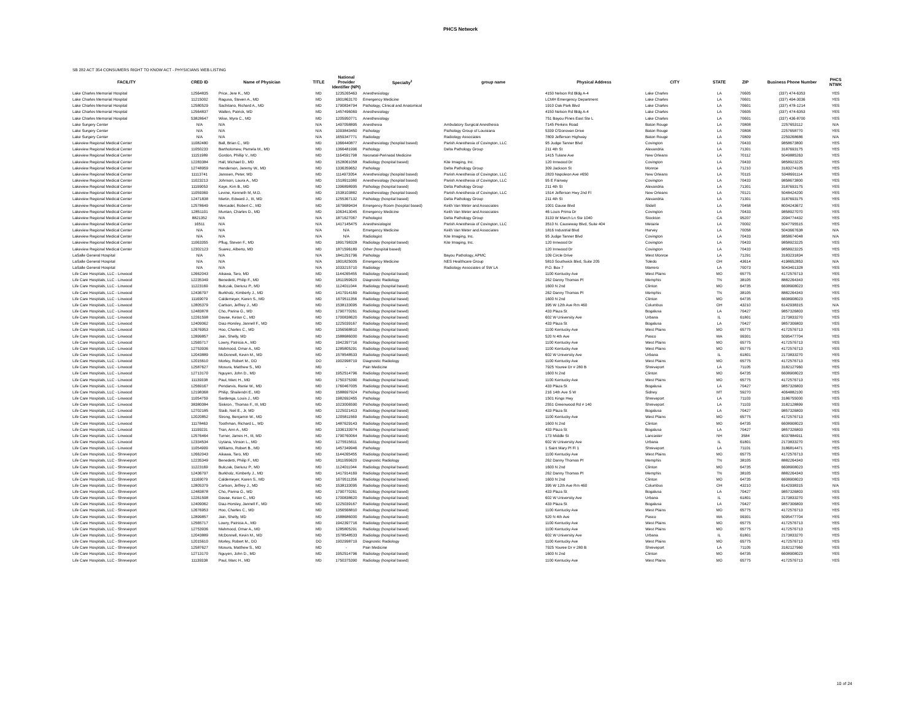PHCS Network
SB 282 ACT 354 CONSUMERS RIGHT TO KNOW ACT - PHYSICIANS WEB LISTING
| FACILITY | CRED ID | Name of Physician | TITLE | National Provider Identifier (NPI) | Specialty<sup>2</sup> | group name | Physical Address | CITY | STATE | ZIP | Business Phone Number | PHCS NTWK |
| --- | --- | --- | --- | --- | --- | --- | --- | --- | --- | --- | --- | --- |
| Lake Charles Memorial Hospital | 12564835 | Price, Jere K., MD | MD | 1235265463 | Anesthesiology | | 4150 Nelson Rd Bldg A-4 | Lake Charles | LA | 70605 | (337) 474-6353 | YES |
| Lake Charles Memorial Hospital | 11215002 | Ragusa, Steven A., MD | MD | 1801863170 | Emergency Medicine | | LCMH Emergency Department | Lake Charles | LA | 70601 | (337) 494-3036 | YES |
| Lake Charles Memorial Hospital | 12580529 | Sachitano, Richard A., MD | MD | 1790834794 | Pathology, Clinical and Anatomical | | 1910 Oak Park Blvd | Lake Charles | LA | 70601 | (337) 478-1214 | YES |
| Lake Charles Memorial Hospital | 12564837 | Wallen, Patrick, MD | MD | 1457496069 | Anesthesiology | | 4150 Nelson Rd Bldg A-4 | Lake Charles | LA | 70605 | (337) 474-6353 | YES |
| Lake Charles Memorial Hospital | 53828647 | Wise, Myra C., MD | MD | 1205950771 | Anesthesiology | | 751 Bayou Pines East Ste L | Lake Charles | LA | 70601 | (337) 436-8700 | YES |
| Lake Surgery Center | N/A | N/A | N/A | 1497058895 | Anesthesia | Ambulatory Surgical Anesthesia | 7145 Perkins Road | Baton Rouge | LA | 70808 | 2257653112 | N/A |
| Lake Surgery Center | N/A | N/A | N/A | 1093843450 | Pathology | Pathology Group of Louisiana | 5339 O'Donovan Drive | Baton Rouge | LA | 70808 | 2257658770 | YES |
| Lake Surgery Center | N/A | N/A | N/A | 1659347771 | Radiology | Radiology Associates | 7809 Jefferson Highway | Baton Rouge | LA | 70809 | 2259268686 | N/A |
| Lakeview Regional Medical Center | 11082480 | Ball, Brian C., MD | MD | 1366440877 | Anesthesiology (hospital based) | Parish Anesthesia of Covington, LLC | 95 Judge Tanner Blvd | Covington | LA | 70433 | 9858673800 | YES |
| Lakeview Regional Medical Center | 11050233 | Bartholomew, Pamela M., MD | MD | 1366481996 | Pathology | Delta Pathology Group | 211 4th St | Alexandria | LA | 71301 | 3187693175 | YES |
| Lakeview Regional Medical Center | 11151989 | Gordon, Phillip V., MD | MD | 1164591798 | Neonatal-Perinatal Medicine | | 1415 Tulane Ave | New Orleans | LA | 70112 | 5049885263 | YES |
| Lakeview Regional Medical Center | 12283384 | Hall, Michael D., MD | MD | 1528061058 | Radiology (hospital based) | Kite Imaging, Inc. | 120 Innwood Dr | Covington | LA | 70433 | 9858923225 | YES |
| Lakeview Regional Medical Center | 12748959 | Henderson, Jeremy W., MD | MD | 1336359652 | Pathology | Delta Pathology Group | 309 Jackson St | Monroe | LA | 71210 | 3183274105 | YES |
| Lakeview Regional Medical Center | 11113741 | Janssen, Peter, MD | MD | 1114973054 | Anesthesiology (hospital based) | Parish Anesthesia of Covington, LLC | 2820 Napoleon Ave #650 | New Orleans | LA | 70115 | 5048991114 | YES |
| Lakeview Regional Medical Center | 11023213 | Johnson, Laura A., MD | MD | 1518911080 | Anesthesiology (hospital based) | Parish Anesthesia of Covington, LLC | 95 E Fairway | Covington | LA | 70433 | 9858673800 | YES |
| Lakeview Regional Medical Center | 11199053 | Kaye, Kim B., MD | MD | 1396898995 | Pathology (hospital based) | Delta Pathology Group | 211 4th St | Alexandria | LA | 71301 | 3187693175 | YES |
| Lakeview Regional Medical Center | 11059369 | Levine, Kenneth M, M.D. | MD | 1538103882 | Anesthesiology (hospital based) | Parish Anesthesia of Covington, LLC | 1514 Jefferson Hwy 2nd Fl | New Orleans | LA | 70121 | 5048424200 | YES |
| Lakeview Regional Medical Center | 12471838 | Martin, Edward J., III, MD | MD | 1255367132 | Pathology (hospital based) | Delta Pathology Group | 211 4th St | Alexandria | LA | 71301 | 3187693175 | YES |
| Lakeview Regional Medical Center | 12578649 | Mercadel, Robert C., MD | MD | 1679689434 | Emergency Room (hospital based) | Keith Van Meter and Associates | 1001 Gause Blvd | Slidell | LA | 70458 | 8004243672 | YES |
| Lakeview Regional Medical Center | 12851101 | Muntan, Charles D., MD | MD | 1063413045 | Emergency Medicine | Keith Van Meter and Associates | 46 Louis Prima Dr | Covington | LA | 70433 | 9858927070 | YES |
| Lakeview Regional Medical Center | 8821352 | N/A | N/A | 1871627067 | Pathologist | Delta Pathology Group | 3133 W March Ln Ste 1040 | Stockton | CA | 95207 | 2094774432 | YES |
| Lakeview Regional Medical Center | 16511 | N/A | N/A | 1417145475 | Anesthesiologist | Parish Anesthesia of Covington, LLC | 3510 N. Causeway Blvd, Suite 404 | Metairie | LA | 70002 | 5047795515 | YES |
| Lakeview Regional Medical Center | N/A | N/A | N/A | N/A | Emergency Medicine | Keith Van Meter and Associates | 1816 Industrial Blvd | Harvey | LA | 70058 | 5043667638 | N/A |
| Lakeview Regional Medical Center | N/A | N/A | N/A | N/A | Radiologist | Kite Imaging, Inc. | 95 Judge Tanner Blvd | Covington | LA | 70433 | 9858674048 | N/A |
| Lakeview Regional Medical Center | 11063355 | Pflug, Steven F., MD | MD | 1891798328 | Radiology (hospital based) | Kite Imaging, Inc. | 120 Innwood Dr | Covington | LA | 70433 | 9858923225 | YES |
| Lakeview Regional Medical Center | 12302123 | Suarez, Alberto, MD | MD | 1871596189 | Other (hospital based) | | 120 Innwood Dr | Covington | LA | 70433 | 9858923225 | YES |
| LaSalle General Hospital | N/A | N/A | N/A | 1841291796 | Pathology | Bayou Pathology, APMC | 109 Circle Drive | West Monroe | LA | 71291 | 3183231834 | YES |
| LaSalle General Hospital | N/A | N/A | N/A | 1801825005 | Emergency Medicine | NES Healthcare Group | 5810 Southwick Blvd, Suite 205 | Toledo | OH | 43614 | 4198652853 | N/A |
| LaSalle General Hospital | N/A | N/A | N/A | 1033215710 | Radiology | Radiology Associates of SW LA | P.O. Box 7 | Marrero | LA | 70073 | 5043401328 | YES |
| Life Care Hospitals, LLC - Linwood | 12662043 | Aikawa, Taro, MD | MD | 1144265455 | Radiology (hospital based) | | 1100 Kentucky Ave | West Plains | MO | 65775 | 4172576713 | YES |
| Life Care Hospitals, LLC - Linwood | 12235349 | Benedetti, Philip F., MD | MD | 1811959620 | Diagnostic Radiology | | 262 Danny Thomas Pl | Memphis | TN | 38105 | 8882264343 | YES |
| Life Care Hospitals, LLC - Linwood | 11223169 | Bulczak, Dariusz P., MD | MD | 1124011044 | Radiology (hospital based) | | 1600 N 2nd | Clinton | MO | 64735 | 6608908023 | YES |
| Life Care Hospitals, LLC - Linwood | 12436797 | Burkholz, Kimberly J., MD | MD | 1417914169 | Radiology (hospital based) | | 262 Danny Thomas Pl | Memphis | TN | 38105 | 8882264343 | YES |
| Life Care Hospitals, LLC - Linwood | 11169079 | Caldemeyer, Karen S., MD | MD | 1679511356 | Radiology (hospital based) | | 1600 N 2nd | Clinton | MO | 64735 | 6608908023 | YES |
| Life Care Hospitals, LLC - Linwood | 12805379 | Carlson, Jeffrey J., MD | MD | 1538133095 | Radiology (hospital based) | | 395 W 12th Ave Rm 460 | Columbus | OH | 43210 | 6142938315 | N/A |
| Life Care Hospitals, LLC - Linwood | 12483878 | Cho, Parina G., MD | MD | 1790770261 | Radiology (hospital based) | | 433 Plaza St | Bogalusa | LA | 70427 | 9857326803 | YES |
| Life Care Hospitals, LLC - Linwood | 12261598 | Davae, Ketan C., MD | MD | 1700838620 | Radiology (hospital based) | | 602 W University Ave | Urbana | IL | 61801 | 2173833270 | YES |
| Life Care Hospitals, LLC - Linwood | 12409062 | Diaz-Horsley, Jannell F., MD | MD | 1225039167 | Radiology (hospital based) | | 433 Plaza St | Bogalusa | LA | 70427 | 9857306803 | YES |
| Life Care Hospitals, LLC - Linwood | 12676953 | Hoo, Charles C., MD | MD | 1356568810 | Radiology (hospital based) | | 1100 Kentucky Ave | West Plains | MO | 65775 | 4172576713 | YES |
| Life Care Hospitals, LLC - Linwood | 12899857 | Jain, Shelly, MD | MD | 1588686000 | Radiology (hospital based) | | 520 N 4th Ave | Pasco | WA | 99301 | 5095477704 | YES |
| Life Care Hospitals, LLC - Linwood | 12565717 | Lowry, Patricia A., MD | MD | 1942397716 | Radiology (hospital based) | | 1100 Kentucky Ave | West Plains | MO | 65775 | 4172576713 | YES |
| Life Care Hospitals, LLC - Linwood | 12753936 | Mahmood, Omar A., MD | MD | 1285805291 | Radiology (hospital based) | | 1100 Kentucky Ave | West Plains | MO | 65775 | 4172576713 | YES |
| Life Care Hospitals, LLC - Linwood | 12043889 | McDonnell, Kevin M., MD | MD | 1578548533 | Radiology (hospital based) | | 602 W University Ave | Urbana | IL | 61801 | 2173833270 | YES |
| Life Care Hospitals, LLC - Linwood | 12015610 | Morley, Robert M., DO | DO | 1902998719 | Diagnostic Radiology | | 1100 Kentucky Ave | West Plains | MO | 65775 | 4172576713 | YES |
| Life Care Hospitals, LLC - Linwood | 12587627 | Mosura, Matthew S., MD | MD | - | Pain Medicine | | 7925 Youree Dr # 280 B | Shreveport | LA | 71105 | 3182127960 | YES |
| Life Care Hospitals, LLC - Linwood | 12713170 | Nguyen, John D., MD | MD | 1952514796 | Radiology (hospital based) | | 1600 N 2nd | Clinton | MO | 64735 | 6608908023 | YES |
| Life Care Hospitals, LLC - Linwood | 11139338 | Paul, Marc H., MD | MD | 1750375390 | Radiology (hospital based) | | 1100 Kentucky Ave | West Plains | MO | 65775 | 4172576713 | YES |
| Life Care Hospitals, LLC - Linwood | 12569167 | Pendarvis, Ranie W., MD | MD | 1760467005 | Radiology (hospital based) | | 433 Plaza St | Bogalusa | LA | 70427 | 9857326803 | YES |
| Life Care Hospitals, LLC - Linwood | 12198368 | Philip, Shailendri E., MD | MD | 1588697924 | Pathology (hospital based) | | 216 14th Ave S W | Sidney | MT | 59270 | 4064882100 | YES |
| Life Care Hospitals, LLC - Linwood | 11054759 | Sardenga, Louis J., MD | MD | 1982692455 | Pathology | | 1501 Kings Hwy | Shreveport | LA | 71103 | 3186755000 | YES |
| Life Care Hospitals, LLC - Linwood | 38380084 | Siskron , Thomas F., III, MD | MD | 1023006590 | Pathology (hospital based) | | 2551 Greenwood Rd # 140 | Shreveport | LA | 71103 | 3182128899 | YES |
| Life Care Hospitals, LLC - Linwood | 12702185 | Staib, Neil E., Jr, MD | MD | 1225021413 | Radiology (hospital based) | | 433 Plaza St | Bogalusa | LA | 70427 | 9857326803 | YES |
| Life Care Hospitals, LLC - Linwood | 12020852 | Strong, Benjamin W., MD | MD | 1205811569 | Radiology (hospital based) | | 1100 Kentucky Ave | West Plains | MO | 65775 | 4172576713 | YES |
| Life Care Hospitals, LLC - Linwood | 11178463 | Toothman, Richard L., MD | MD | 1487629143 | Radiology (hospital based) | | 1600 N 2nd | Clinton | MO | 64735 | 6608908023 | YES |
| Life Care Hospitals, LLC - Linwood | 11199231 | Tran, Ann A., MD | MD | 1336133974 | Radiology (hospital based) | | 433 Plaza St | Bogalusa | LA | 70427 | 9857326803 | YES |
| Life Care Hospitals, LLC - Linwood | 12576464 | Turner, James H., III, MD | MD | 1790760064 | Radiology (hospital based) | | 173 Middle St | Lancaster | NH | 3584 | 6037884911 | YES |
| Life Care Hospitals, LLC - Linwood | 12334534 | Uytana, Vinson L., MD | MD | 1275515611 | Radiology (hospital based) | | 602 W University Ave | Urbana | IL | 61801 | 2173833270 | YES |
| Life Care Hospitals, LLC - Linwood | 11054909 | Williams, Robert B., MD | MD | 1457349946 | Pathology | | 1 Saint Mary Pl Fl 1 | Shreveport | LA | 71101 | 3186814471 | YES |
| Life Care Hospitals, LLC - Shreveport | 12662043 | Aikawa, Taro, MD | MD | 1144265455 | Radiology (hospital based) | | 1100 Kentucky Ave | West Plains | MO | 65775 | 4172576713 | YES |
| Life Care Hospitals, LLC - Shreveport | 12235349 | Benedetti, Philip F., MD | MD | 1811959620 | Diagnostic Radiology | | 262 Danny Thomas Pl | Memphis | TN | 38105 | 8882264343 | YES |
| Life Care Hospitals, LLC - Shreveport | 11223169 | Bulczak, Dariusz P., MD | MD | 1124011044 | Radiology (hospital based) | | 1600 N 2nd | Clinton | MO | 64735 | 6608908023 | YES |
| Life Care Hospitals, LLC - Shreveport | 12436797 | Burkholz, Kimberly J., MD | MD | 1417914169 | Radiology (hospital based) | | 262 Danny Thomas Pl | Memphis | TN | 38105 | 8882264343 | YES |
| Life Care Hospitals, LLC - Shreveport | 11169079 | Caldemeyer, Karen S., MD | MD | 1679511356 | Radiology (hospital based) | | 1600 N 2nd | Clinton | MO | 64735 | 6608908023 | YES |
| Life Care Hospitals, LLC - Shreveport | 12805379 | Carlson, Jeffrey J., MD | MD | 1538133095 | Radiology (hospital based) | | 395 W 12th Ave Rm 460 | Columbus | OH | 43210 | 6142938315 | N/A |
| Life Care Hospitals, LLC - Shreveport | 12483878 | Cho, Parina G., MD | MD | 1790770261 | Radiology (hospital based) | | 433 Plaza St | Bogalusa | LA | 70427 | 9857326803 | YES |
| Life Care Hospitals, LLC - Shreveport | 12261598 | Davae, Ketan C., MD | MD | 1700838620 | Radiology (hospital based) | | 602 W University Ave | Urbana | IL | 61801 | 2173833270 | YES |
| Life Care Hospitals, LLC - Shreveport | 12409062 | Diaz-Horsley, Jannell F., MD | MD | 1225039167 | Radiology (hospital based) | | 433 Plaza St | Bogalusa | LA | 70427 | 9857306803 | YES |
| Life Care Hospitals, LLC - Shreveport | 12676953 | Hoo, Charles C., MD | MD | 1356568810 | Radiology (hospital based) | | 1100 Kentucky Ave | West Plains | MO | 65775 | 4172576713 | YES |
| Life Care Hospitals, LLC - Shreveport | 12899857 | Jain, Shelly, MD | MD | 1588686000 | Radiology (hospital based) | | 520 N 4th Ave | Pasco | WA | 99301 | 5095477704 | YES |
| Life Care Hospitals, LLC - Shreveport | 12565717 | Lowry, Patricia A., MD | MD | 1942397716 | Radiology (hospital based) | | 1100 Kentucky Ave | West Plains | MO | 65775 | 4172576713 | YES |
| Life Care Hospitals, LLC - Shreveport | 12753936 | Mahmood, Omar A., MD | MD | 1285805291 | Radiology (hospital based) | | 1100 Kentucky Ave | West Plains | MO | 65775 | 4172576713 | YES |
| Life Care Hospitals, LLC - Shreveport | 12043889 | McDonnell, Kevin M., MD | MD | 1578548533 | Radiology (hospital based) | | 602 W University Ave | Urbana | IL | 61801 | 2173833270 | YES |
| Life Care Hospitals, LLC - Shreveport | 12015610 | Morley, Robert M., DO | DO | 1902998719 | Diagnostic Radiology | | 1100 Kentucky Ave | West Plains | MO | 65775 | 4172576713 | YES |
| Life Care Hospitals, LLC - Shreveport | 12587627 | Mosura, Matthew S., MD | MD | - | Pain Medicine | | 7925 Youree Dr # 280 B | Shreveport | LA | 71105 | 3182127960 | YES |
| Life Care Hospitals, LLC - Shreveport | 12713170 | Nguyen, John D., MD | MD | 1952514796 | Radiology (hospital based) | | 1600 N 2nd | Clinton | MO | 64735 | 6608908023 | YES |
| Life Care Hospitals, LLC - Shreveport | 11139338 | Paul, Marc H., MD | MD | 1750375390 | Radiology (hospital based) | | 1100 Kentucky Ave | West Plains | MO | 65775 | 4172576713 | YES |
10 of 24